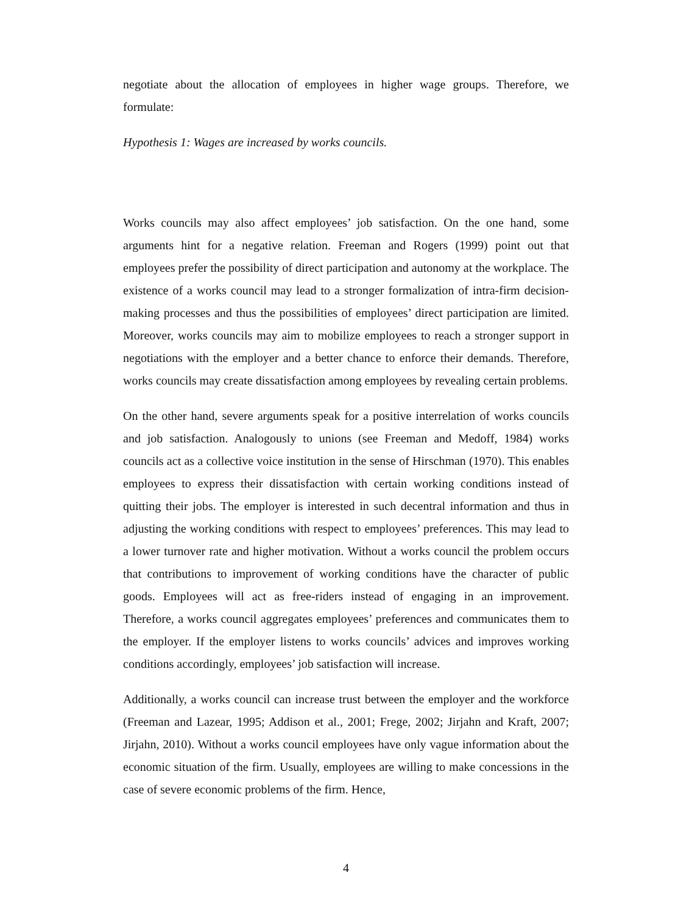negotiate about the allocation of employees in higher wage groups. Therefore, we formulate:
Hypothesis 1: Wages are increased by works councils.
Works councils may also affect employees’ job satisfaction. On the one hand, some arguments hint for a negative relation. Freeman and Rogers (1999) point out that employees prefer the possibility of direct participation and autonomy at the workplace. The existence of a works council may lead to a stronger formalization of intra-firm decision-making processes and thus the possibilities of employees’ direct participation are limited. Moreover, works councils may aim to mobilize employees to reach a stronger support in negotiations with the employer and a better chance to enforce their demands. Therefore, works councils may create dissatisfaction among employees by revealing certain problems.
On the other hand, severe arguments speak for a positive interrelation of works councils and job satisfaction. Analogously to unions (see Freeman and Medoff, 1984) works councils act as a collective voice institution in the sense of Hirschman (1970). This enables employees to express their dissatisfaction with certain working conditions instead of quitting their jobs. The employer is interested in such decentral information and thus in adjusting the working conditions with respect to employees’ preferences. This may lead to a lower turnover rate and higher motivation. Without a works council the problem occurs that contributions to improvement of working conditions have the character of public goods. Employees will act as free-riders instead of engaging in an improvement. Therefore, a works council aggregates employees’ preferences and communicates them to the employer. If the employer listens to works councils’ advices and improves working conditions accordingly, employees’ job satisfaction will increase.
Additionally, a works council can increase trust between the employer and the workforce (Freeman and Lazear, 1995; Addison et al., 2001; Frege, 2002; Jirjahn and Kraft, 2007; Jirjahn, 2010). Without a works council employees have only vague information about the economic situation of the firm. Usually, employees are willing to make concessions in the case of severe economic problems of the firm. Hence,
4